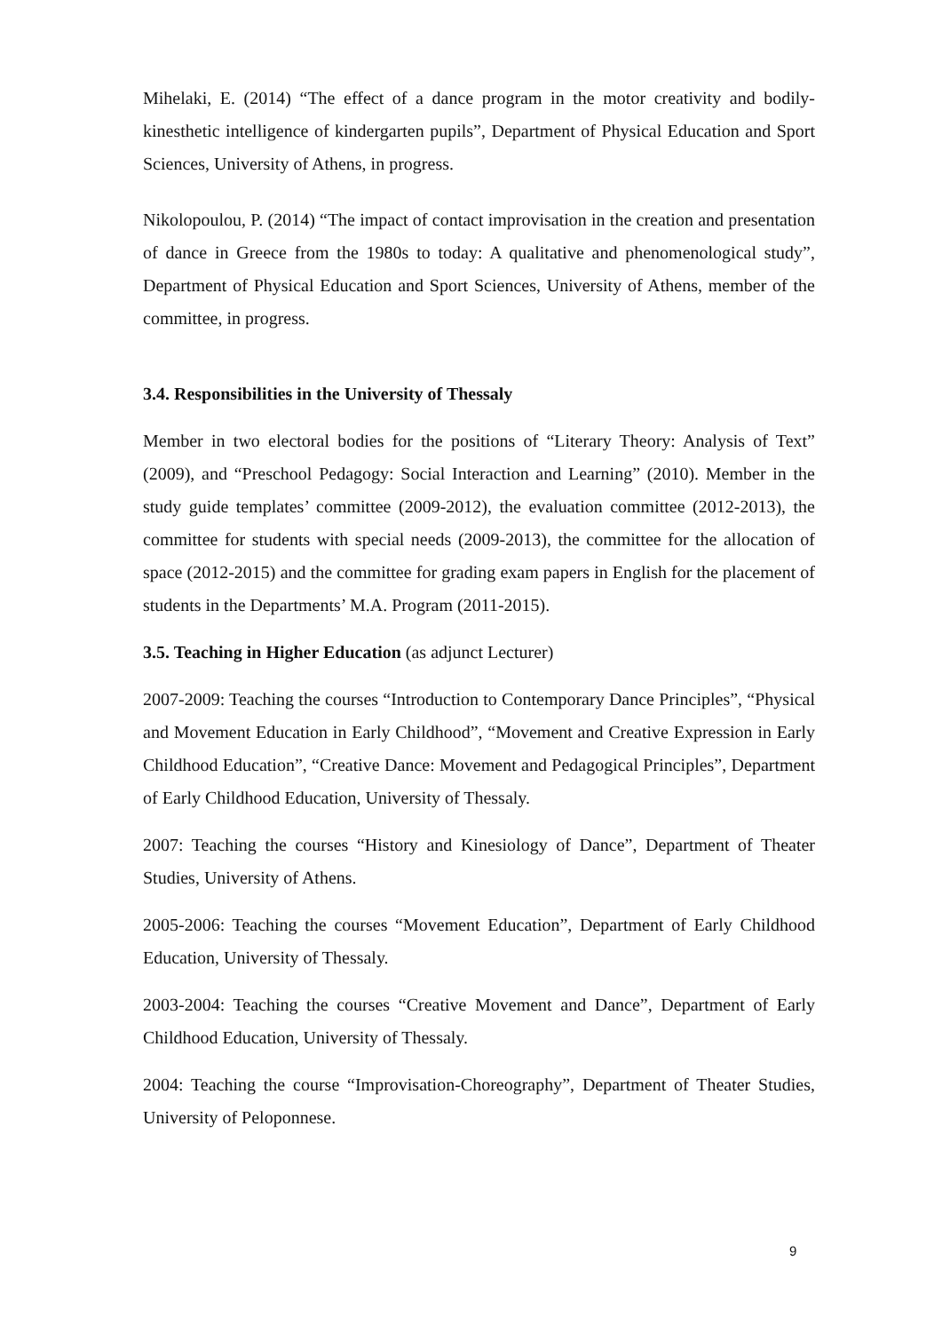Mihelaki, E. (2014) “The effect of a dance program in the motor creativity and bodily-kinesthetic intelligence of kindergarten pupils”, Department of Physical Education and Sport Sciences, University of Athens, in progress.
Nikolopoulou, P. (2014) “The impact of contact improvisation in the creation and presentation of dance in Greece from the 1980s to today: A qualitative and phenomenological study”, Department of Physical Education and Sport Sciences, University of Athens, member of the committee, in progress.
3.4. Responsibilities in the University of Thessaly
Member in two electoral bodies for the positions of “Literary Theory: Analysis of Text” (2009), and “Preschool Pedagogy: Social Interaction and Learning” (2010). Member in the study guide templates’ committee (2009-2012), the evaluation committee (2012-2013), the committee for students with special needs (2009-2013), the committee for the allocation of space (2012-2015) and the committee for grading exam papers in English for the placement of students in the Departments’ M.A. Program (2011-2015).
3.5. Teaching in Higher Education (as adjunct Lecturer)
2007-2009: Teaching the courses “Introduction to Contemporary Dance Principles”, “Physical and Movement Education in Early Childhood”, “Movement and Creative Expression in Early Childhood Education”, “Creative Dance: Movement and Pedagogical Principles”, Department of Early Childhood Education, University of Thessaly.
2007: Teaching the courses “History and Kinesiology of Dance”, Department of Theater Studies, University of Athens.
2005-2006: Teaching the courses “Movement Education”, Department of Early Childhood Education, University of Thessaly.
2003-2004: Teaching the courses “Creative Movement and Dance”, Department of Early Childhood Education, University of Thessaly.
2004: Teaching the course “Improvisation-Choreography”, Department of Theater Studies, University of Peloponnese.
9